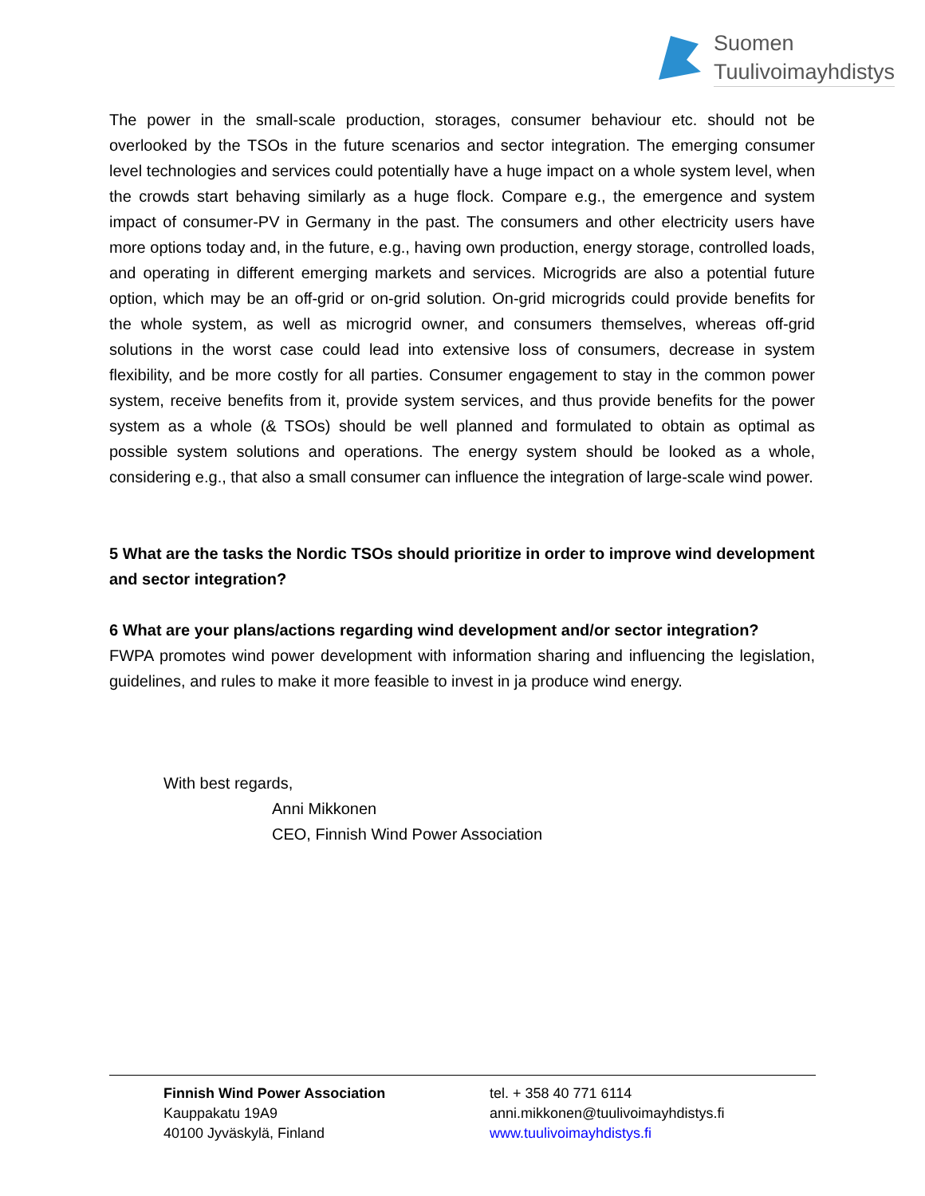Suomen
Tuulivoimayhdistys
The power in the small-scale production, storages, consumer behaviour etc. should not be overlooked by the TSOs in the future scenarios and sector integration. The emerging consumer level technologies and services could potentially have a huge impact on a whole system level, when the crowds start behaving similarly as a huge flock. Compare e.g., the emergence and system impact of consumer-PV in Germany in the past. The consumers and other electricity users have more options today and, in the future, e.g., having own production, energy storage, controlled loads, and operating in different emerging markets and services. Microgrids are also a potential future option, which may be an off-grid or on-grid solution. On-grid microgrids could provide benefits for the whole system, as well as microgrid owner, and consumers themselves, whereas off-grid solutions in the worst case could lead into extensive loss of consumers, decrease in system flexibility, and be more costly for all parties. Consumer engagement to stay in the common power system, receive benefits from it, provide system services, and thus provide benefits for the power system as a whole (& TSOs) should be well planned and formulated to obtain as optimal as possible system solutions and operations. The energy system should be looked as a whole, considering e.g., that also a small consumer can influence the integration of large-scale wind power.
5 What are the tasks the Nordic TSOs should prioritize in order to improve wind development and sector integration?
6 What are your plans/actions regarding wind development and/or sector integration?
FWPA promotes wind power development with information sharing and influencing the legislation, guidelines, and rules to make it more feasible to invest in ja produce wind energy.
With best regards,
Anni Mikkonen
CEO, Finnish Wind Power Association
Finnish Wind Power Association
Kauppakatu 19A9
40100 Jyväskylä, Finland
tel. + 358 40 771 6114
anni.mikkonen@tuulivoimayhdistys.fi
www.tuulivoimayhdistys.fi